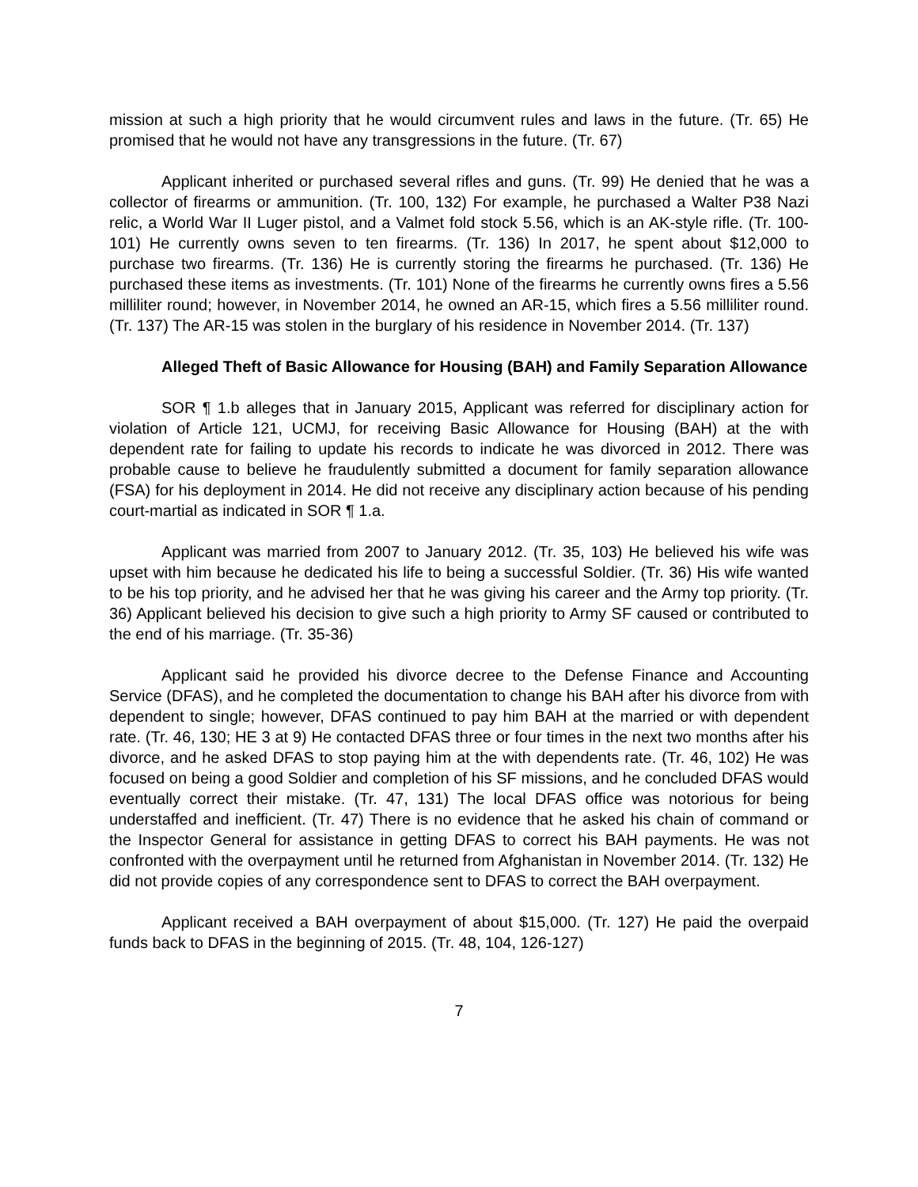mission at such a high priority that he would circumvent rules and laws in the future. (Tr. 65) He promised that he would not have any transgressions in the future. (Tr. 67)
Applicant inherited or purchased several rifles and guns. (Tr. 99) He denied that he was a collector of firearms or ammunition. (Tr. 100, 132) For example, he purchased a Walter P38 Nazi relic, a World War II Luger pistol, and a Valmet fold stock 5.56, which is an AK-style rifle. (Tr. 100-101) He currently owns seven to ten firearms. (Tr. 136) In 2017, he spent about $12,000 to purchase two firearms. (Tr. 136) He is currently storing the firearms he purchased. (Tr. 136) He purchased these items as investments. (Tr. 101) None of the firearms he currently owns fires a 5.56 milliliter round; however, in November 2014, he owned an AR-15, which fires a 5.56 milliliter round. (Tr. 137) The AR-15 was stolen in the burglary of his residence in November 2014. (Tr. 137)
Alleged Theft of Basic Allowance for Housing (BAH) and Family Separation Allowance
SOR ¶ 1.b alleges that in January 2015, Applicant was referred for disciplinary action for violation of Article 121, UCMJ, for receiving Basic Allowance for Housing (BAH) at the with dependent rate for failing to update his records to indicate he was divorced in 2012. There was probable cause to believe he fraudulently submitted a document for family separation allowance (FSA) for his deployment in 2014. He did not receive any disciplinary action because of his pending court-martial as indicated in SOR ¶ 1.a.
Applicant was married from 2007 to January 2012. (Tr. 35, 103) He believed his wife was upset with him because he dedicated his life to being a successful Soldier. (Tr. 36) His wife wanted to be his top priority, and he advised her that he was giving his career and the Army top priority. (Tr. 36) Applicant believed his decision to give such a high priority to Army SF caused or contributed to the end of his marriage. (Tr. 35-36)
Applicant said he provided his divorce decree to the Defense Finance and Accounting Service (DFAS), and he completed the documentation to change his BAH after his divorce from with dependent to single; however, DFAS continued to pay him BAH at the married or with dependent rate. (Tr. 46, 130; HE 3 at 9) He contacted DFAS three or four times in the next two months after his divorce, and he asked DFAS to stop paying him at the with dependents rate. (Tr. 46, 102) He was focused on being a good Soldier and completion of his SF missions, and he concluded DFAS would eventually correct their mistake. (Tr. 47, 131) The local DFAS office was notorious for being understaffed and inefficient. (Tr. 47) There is no evidence that he asked his chain of command or the Inspector General for assistance in getting DFAS to correct his BAH payments. He was not confronted with the overpayment until he returned from Afghanistan in November 2014. (Tr. 132) He did not provide copies of any correspondence sent to DFAS to correct the BAH overpayment.
Applicant received a BAH overpayment of about $15,000. (Tr. 127) He paid the overpaid funds back to DFAS in the beginning of 2015. (Tr. 48, 104, 126-127)
7